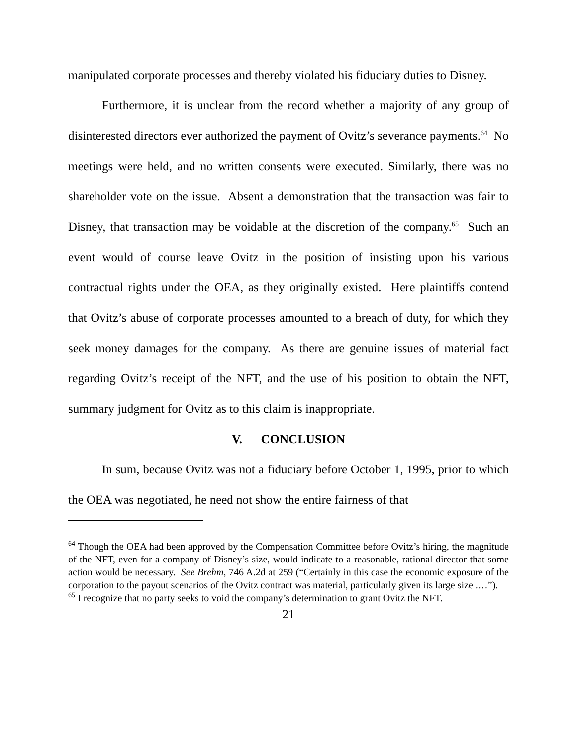manipulated corporate processes and thereby violated his fiduciary duties to Disney.
Furthermore, it is unclear from the record whether a majority of any group of disinterested directors ever authorized the payment of Ovitz’s severance payments.<sup>64</sup> No meetings were held, and no written consents were executed. Similarly, there was no shareholder vote on the issue. Absent a demonstration that the transaction was fair to Disney, that transaction may be voidable at the discretion of the company.<sup>65</sup> Such an event would of course leave Ovitz in the position of insisting upon his various contractual rights under the OEA, as they originally existed. Here plaintiffs contend that Ovitz’s abuse of corporate processes amounted to a breach of duty, for which they seek money damages for the company. As there are genuine issues of material fact regarding Ovitz’s receipt of the NFT, and the use of his position to obtain the NFT, summary judgment for Ovitz as to this claim is inappropriate.
V. CONCLUSION
In sum, because Ovitz was not a fiduciary before October 1, 1995, prior to which the OEA was negotiated, he need not show the entire fairness of that
<sup>64</sup> Though the OEA had been approved by the Compensation Committee before Ovitz’s hiring, the magnitude of the NFT, even for a company of Disney’s size, would indicate to a reasonable, rational director that some action would be necessary. See Brehm, 746 A.2d at 259 (“Certainly in this case the economic exposure of the corporation to the payout scenarios of the Ovitz contract was material, particularly given its large size .…”).
<sup>65</sup> I recognize that no party seeks to void the company’s determination to grant Ovitz the NFT.
21